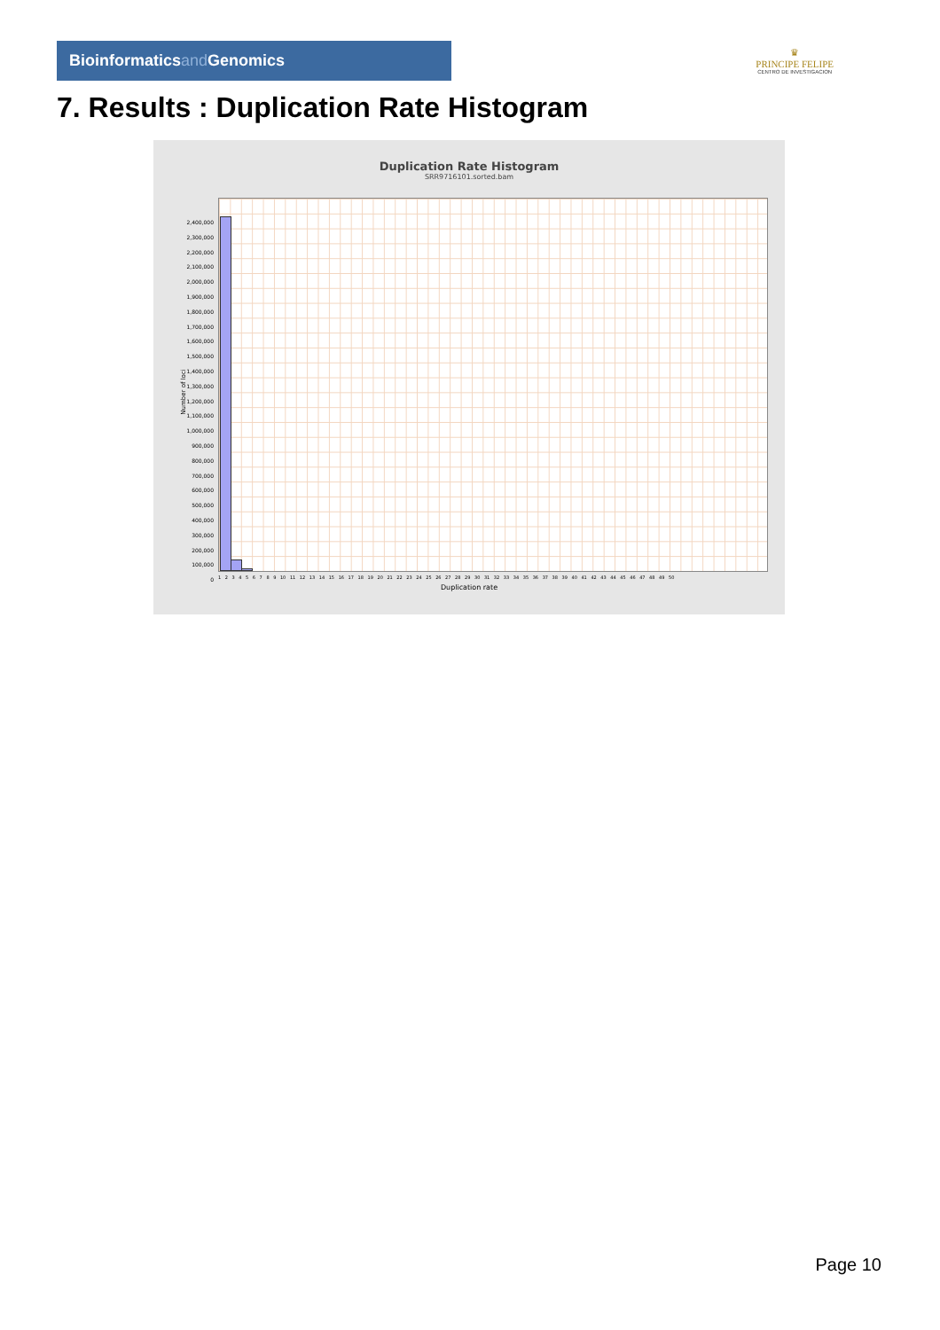Bioinformaticsand Genomics
♛
PRINCIPE FELIPE
CENTRO DE INVESTIGACION
7. Results : Duplication Rate Histogram
Duplication Rate Histogram
SRR9716101.sorted.bam
Number of loci
2,400,000
2,300,000
2,200,000
2,100,000
2,000,000
1,900,000
1,800,000
1,700,000
1,600,000
1,500,000
1,400,000
1,300,000
1,200,000
1,100,000
1,000,000
900,000
800,000
700,000
600,000
500,000
400,000
300,000
200,000
100,000
0
1 2 3 4 5 6 7 8 9 10 11 12 13 14 15 16 17 18 19 20 21 22 23 24 25 26 27 28 29 30 31 32 33 34 35 36 37 38 39 40 41 42 43 44 45 46 47 48 49 50
Duplication rate
Page 10